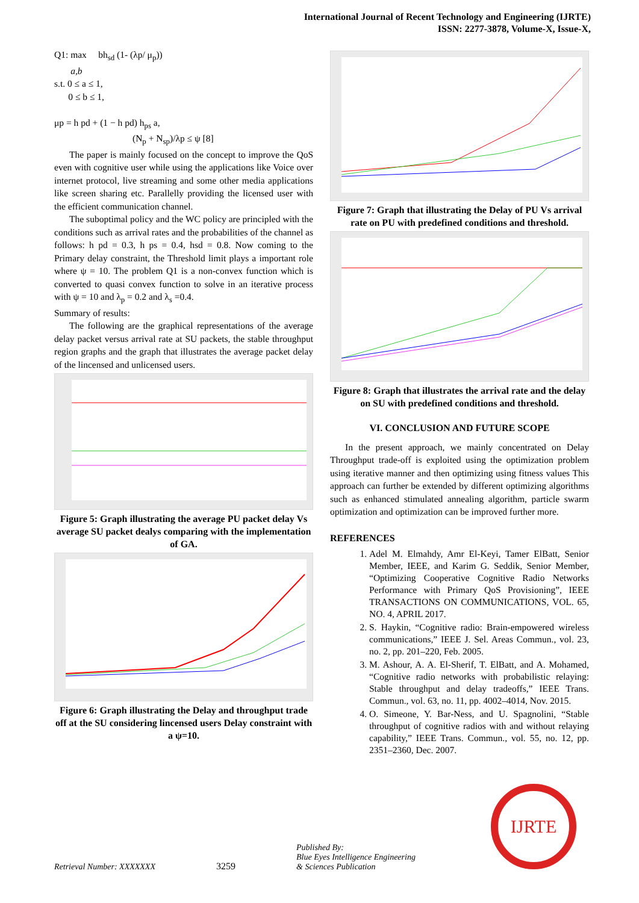International Journal of Recent Technology and Engineering (IJRTE)
ISSN: 2277-3878, Volume-X, Issue-X,
Q1: max bh<sub>sd</sub> (1- (λp/ μ<sub>p</sub>))
a,b
s.t. 0 ≤ a ≤ 1,
0 ≤ b ≤ 1,
μp = h pd + (1 − h pd) h<sub>ps</sub> a,
(N<sub>p</sub> + N<sub>sp</sub>)/λp ≤ ψ [8]
The paper is mainly focused on the concept to improve the QoS even with cognitive user while using the applications like Voice over internet protocol, live streaming and some other media applications like screen sharing etc. Parallelly providing the licensed user with the efficient communication channel.
The suboptimal policy and the WC policy are principled with the conditions such as arrival rates and the probabilities of the channel as follows: h pd = 0.3, h ps = 0.4, hsd = 0.8. Now coming to the Primary delay constraint, the Threshold limit plays a important role where ψ = 10. The problem Q1 is a non-convex function which is converted to quasi convex function to solve in an iterative process with ψ = 10 and λ<sub>p</sub> = 0.2 and λ<sub>s</sub> =0.4.
Summary of results:
The following are the graphical representations of the average delay packet versus arrival rate at SU packets, the stable throughput region graphs and the graph that illustrates the average packet delay of the lincensed and unlicensed users.
Figure 5: Graph illustrating the average PU packet delay Vs average SU packet dealys comparing with the implementation of GA.
Figure 6: Graph illustrating the Delay and throughput trade off at the SU considering lincensed users Delay constraint with a ψ=10.
Figure 7: Graph that illustrating the Delay of PU Vs arrival rate on PU with predefined conditions and threshold.
Figure 8: Graph that illustrates the arrival rate and the delay on SU with predefined conditions and threshold.
VI. CONCLUSION AND FUTURE SCOPE
In the present approach, we mainly concentrated on Delay Throughput trade-off is exploited using the optimization problem using iterative manner and then optimizing using fitness values This approach can further be extended by different optimizing algorithms such as enhanced stimulated annealing algorithm, particle swarm optimization and optimization can be improved further more.
REFERENCES
1. Adel M. Elmahdy, Amr El-Keyi, Tamer ElBatt, Senior Member, IEEE, and Karim G. Seddik, Senior Member, “Optimizing Cooperative Cognitive Radio Networks Performance with Primary QoS Provisioning”, IEEE TRANSACTIONS ON COMMUNICATIONS, VOL. 65, NO. 4, APRIL 2017.
2. S. Haykin, “Cognitive radio: Brain-empowered wireless communications,” IEEE J. Sel. Areas Commun., vol. 23, no. 2, pp. 201–220, Feb. 2005.
3. M. Ashour, A. A. El-Sherif, T. ElBatt, and A. Mohamed, “Cognitive radio networks with probabilistic relaying: Stable throughput and delay tradeoffs,” IEEE Trans. Commun., vol. 63, no. 11, pp. 4002–4014, Nov. 2015.
4. O. Simeone, Y. Bar-Ness, and U. Spagnolini, “Stable throughput of cognitive radios with and without relaying capability,” IEEE Trans. Commun., vol. 55, no. 12, pp. 2351–2360, Dec. 2007.
Retrieval Number: XXXXXXX
3259
Published By:
Blue Eyes Intelligence Engineering
& Sciences Publication
IJRTE